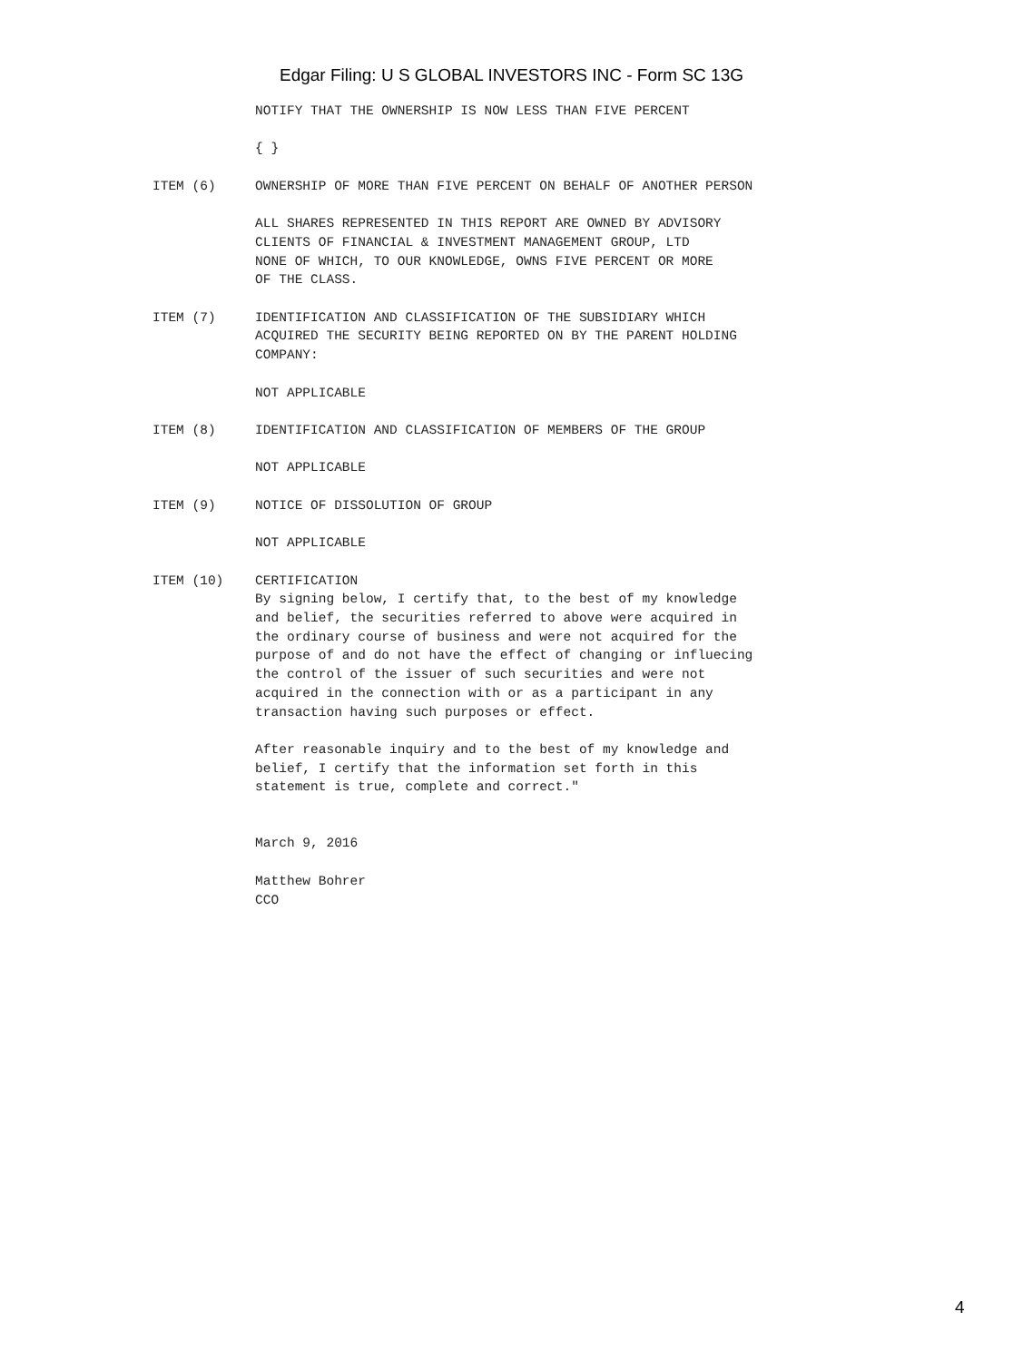Edgar Filing: U S GLOBAL INVESTORS INC - Form SC 13G
NOTIFY THAT THE OWNERSHIP IS NOW LESS THAN FIVE PERCENT { } ITEM (6) OWNERSHIP OF MORE THAN FIVE PERCENT ON BEHALF OF ANOTHER PERSON ALL SHARES REPRESENTED IN THIS REPORT ARE OWNED BY ADVISORY CLIENTS OF FINANCIAL & INVESTMENT MANAGEMENT GROUP, LTD NONE OF WHICH, TO OUR KNOWLEDGE, OWNS FIVE PERCENT OR MORE OF THE CLASS. ITEM (7) IDENTIFICATION AND CLASSIFICATION OF THE SUBSIDIARY WHICH ACQUIRED THE SECURITY BEING REPORTED ON BY THE PARENT HOLDING COMPANY: NOT APPLICABLE ITEM (8) IDENTIFICATION AND CLASSIFICATION OF MEMBERS OF THE GROUP NOT APPLICABLE ITEM (9) NOTICE OF DISSOLUTION OF GROUP NOT APPLICABLE ITEM (10) CERTIFICATION By signing below, I certify that, to the best of my knowledge and belief, the securities referred to above were acquired in the ordinary course of business and were not acquired for the purpose of and do not have the effect of changing or influecing the control of the issuer of such securities and were not acquired in the connection with or as a participant in any transaction having such purposes or effect. After reasonable inquiry and to the best of my knowledge and belief, I certify that the information set forth in this statement is true, complete and correct." March 9, 2016 Matthew Bohrer CCO
4